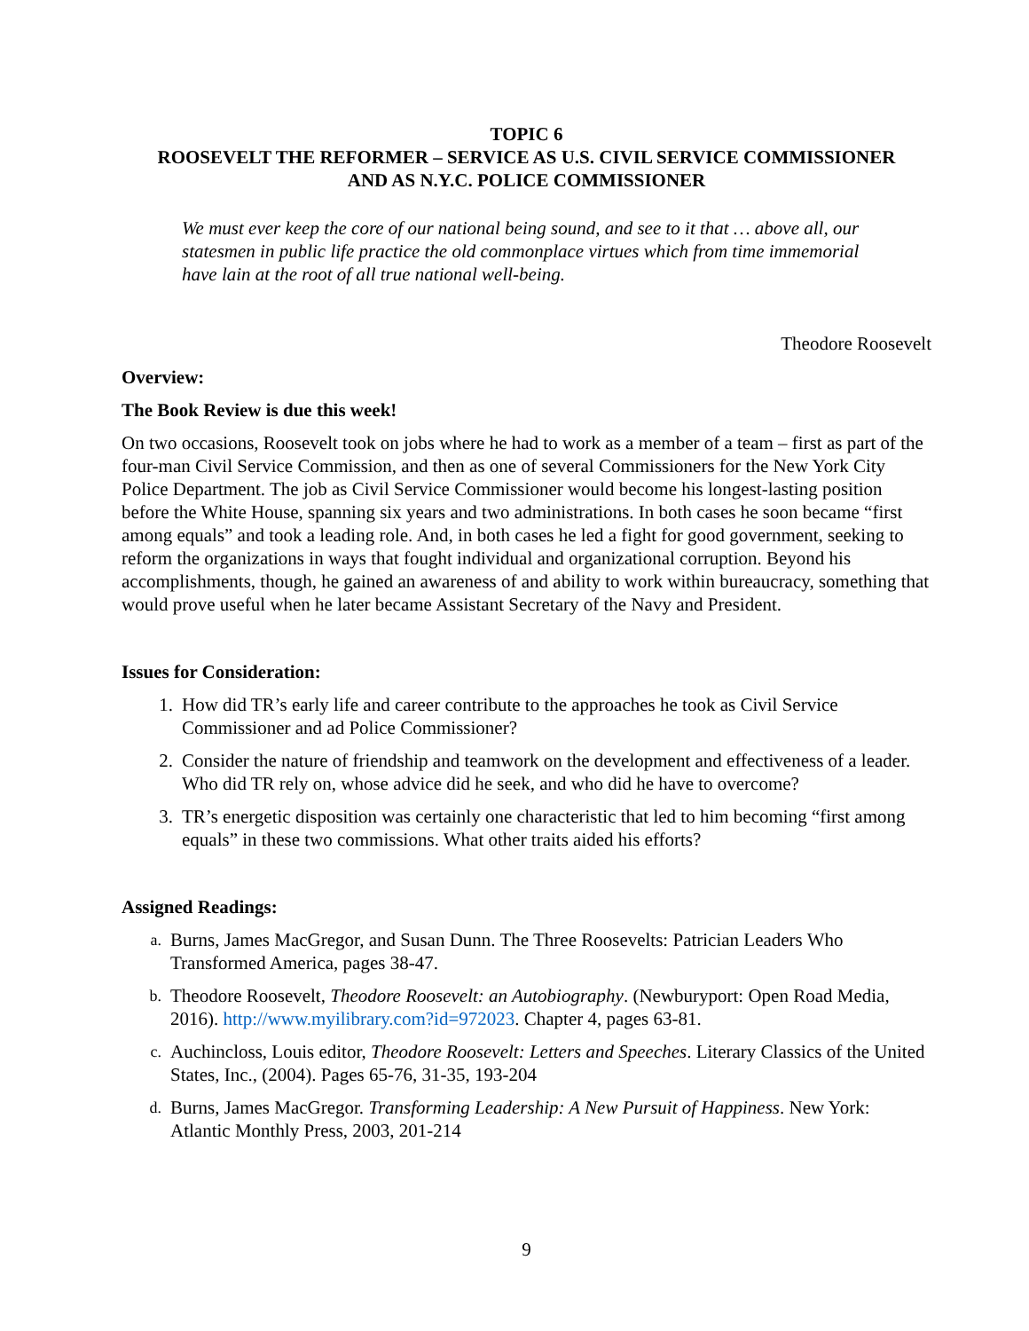TOPIC 6
ROOSEVELT THE REFORMER – SERVICE AS U.S. CIVIL SERVICE COMMISSIONER
AND AS N.Y.C. POLICE COMMISSIONER
We must ever keep the core of our national being sound, and see to it that … above all, our statesmen in public life practice the old commonplace virtues which from time immemorial have lain at the root of all true national well-being.
Theodore Roosevelt
Overview:
The Book Review is due this week!
On two occasions, Roosevelt took on jobs where he had to work as a member of a team – first as part of the four-man Civil Service Commission, and then as one of several Commissioners for the New York City Police Department. The job as Civil Service Commissioner would become his longest-lasting position before the White House, spanning six years and two administrations. In both cases he soon became “first among equals” and took a leading role. And, in both cases he led a fight for good government, seeking to reform the organizations in ways that fought individual and organizational corruption. Beyond his accomplishments, though, he gained an awareness of and ability to work within bureaucracy, something that would prove useful when he later became Assistant Secretary of the Navy and President.
Issues for Consideration:
1. How did TR’s early life and career contribute to the approaches he took as Civil Service Commissioner and ad Police Commissioner?
2. Consider the nature of friendship and teamwork on the development and effectiveness of a leader. Who did TR rely on, whose advice did he seek, and who did he have to overcome?
3. TR’s energetic disposition was certainly one characteristic that led to him becoming “first among equals” in these two commissions. What other traits aided his efforts?
Assigned Readings:
a. Burns, James MacGregor, and Susan Dunn. The Three Roosevelts: Patrician Leaders Who Transformed America, pages 38-47.
b. Theodore Roosevelt, Theodore Roosevelt: an Autobiography. (Newburyport: Open Road Media, 2016). http://www.myilibrary.com?id=972023. Chapter 4, pages 63-81.
c. Auchincloss, Louis editor, Theodore Roosevelt: Letters and Speeches. Literary Classics of the United States, Inc., (2004). Pages 65-76, 31-35, 193-204
d. Burns, James MacGregor. Transforming Leadership: A New Pursuit of Happiness. New York: Atlantic Monthly Press, 2003, 201-214
9